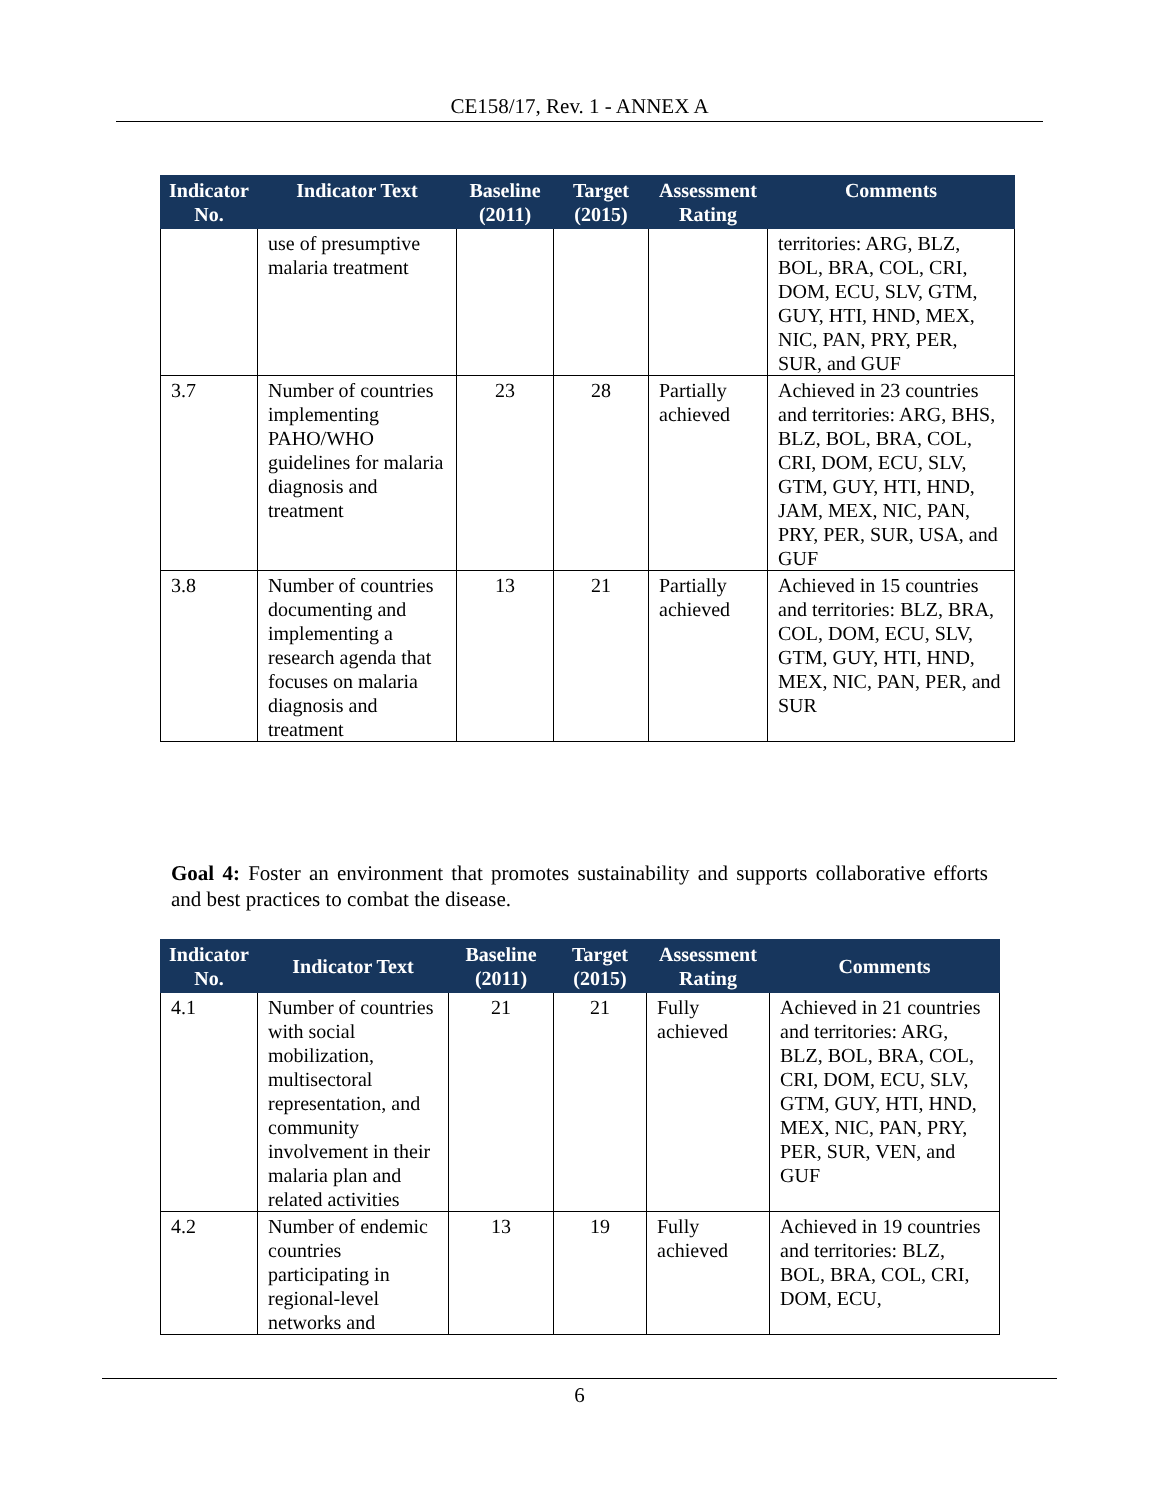CE158/17, Rev. 1 - ANNEX A
| Indicator No. | Indicator Text | Baseline (2011) | Target (2015) | Assessment Rating | Comments |
| --- | --- | --- | --- | --- | --- |
| | use of presumptive malaria treatment | | | | territories: ARG, BLZ, BOL, BRA, COL, CRI, DOM, ECU, SLV, GTM, GUY, HTI, HND, MEX, NIC, PAN, PRY, PER, SUR, and GUF |
| 3.7 | Number of countries implementing PAHO/WHO guidelines for malaria diagnosis and treatment | 23 | 28 | Partially achieved | Achieved in 23 countries and territories: ARG, BHS, BLZ, BOL, BRA, COL, CRI, DOM, ECU, SLV, GTM, GUY, HTI, HND, JAM, MEX, NIC, PAN, PRY, PER, SUR, USA, and GUF |
| 3.8 | Number of countries documenting and implementing a research agenda that focuses on malaria diagnosis and treatment | 13 | 21 | Partially achieved | Achieved in 15 countries and territories: BLZ, BRA, COL, DOM, ECU, SLV, GTM, GUY, HTI, HND, MEX, NIC, PAN, PER, and SUR |
Goal 4: Foster an environment that promotes sustainability and supports collaborative efforts and best practices to combat the disease.
| Indicator No. | Indicator Text | Baseline (2011) | Target (2015) | Assessment Rating | Comments |
| --- | --- | --- | --- | --- | --- |
| 4.1 | Number of countries with social mobilization, multisectoral representation, and community involvement in their malaria plan and related activities | 21 | 21 | Fully achieved | Achieved in 21 countries and territories: ARG, BLZ, BOL, BRA, COL, CRI, DOM, ECU, SLV, GTM, GUY, HTI, HND, MEX, NIC, PAN, PRY, PER, SUR, VEN, and GUF |
| 4.2 | Number of endemic countries participating in regional-level networks and | 13 | 19 | Fully achieved | Achieved in 19 countries and territories: BLZ, BOL, BRA, COL, CRI, DOM, ECU, |
6